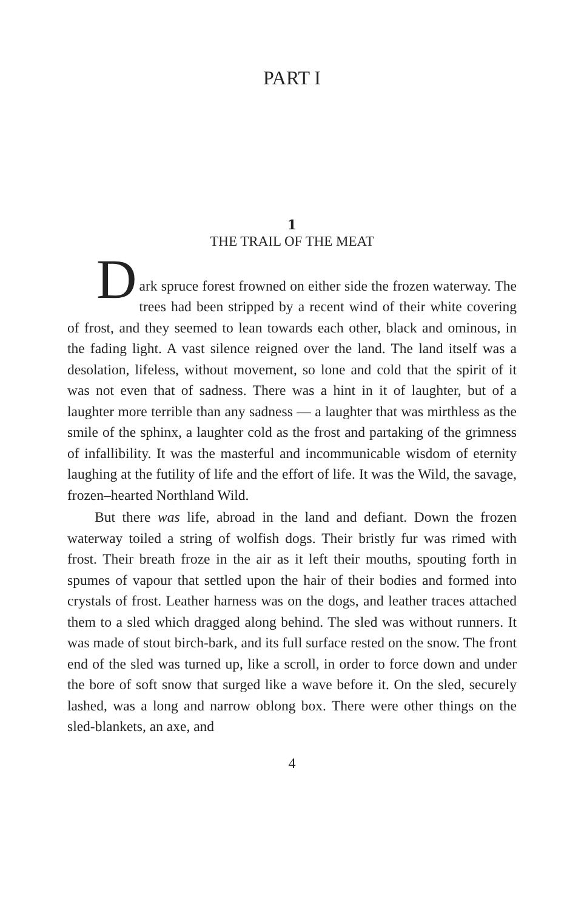PART I
1
THE TRAIL OF THE MEAT
D
ark spruce forest frowned on either side the frozen waterway. The trees had been stripped by a recent wind of their white covering of frost, and they seemed to lean towards each other, black and ominous, in the fading light. A vast silence reigned over the land. The land itself was a desolation, lifeless, without movement, so lone and cold that the spirit of it was not even that of sadness. There was a hint in it of laughter, but of a laughter more terrible than any sadness — a laughter that was mirthless as the smile of the sphinx, a laughter cold as the frost and partaking of the grimness of infallibility. It was the masterful and incommunicable wisdom of eternity laughing at the futility of life and the effort of life. It was the Wild, the savage, frozen–hearted Northland Wild.
But there was life, abroad in the land and defiant. Down the frozen waterway toiled a string of wolfish dogs. Their bristly fur was rimed with frost. Their breath froze in the air as it left their mouths, spouting forth in spumes of vapour that settled upon the hair of their bodies and formed into crystals of frost. Leather harness was on the dogs, and leather traces attached them to a sled which dragged along behind. The sled was without runners. It was made of stout birch-bark, and its full surface rested on the snow. The front end of the sled was turned up, like a scroll, in order to force down and under the bore of soft snow that surged like a wave before it. On the sled, securely lashed, was a long and narrow oblong box. There were other things on the sled-blankets, an axe, and
4